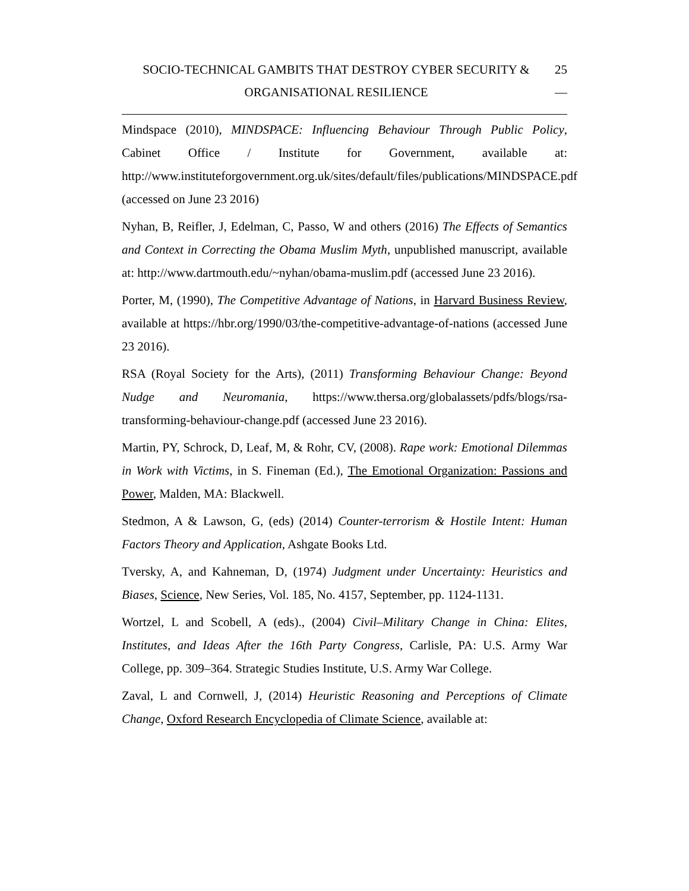SOCIO-TECHNICAL GAMBITS THAT DESTROY CYBER SECURITY &
ORGANISATIONAL RESILIENCE
25
—
Mindspace (2010), MINDSPACE: Influencing Behaviour Through Public Policy, Cabinet Office / Institute for Government, available at: http://www.instituteforgovernment.org.uk/sites/default/files/publications/MINDSPACE.pdf (accessed on June 23 2016)
Nyhan, B, Reifler, J, Edelman, C, Passo, W and others (2016) The Effects of Semantics and Context in Correcting the Obama Muslim Myth, unpublished manuscript, available at: http://www.dartmouth.edu/~nyhan/obama-muslim.pdf (accessed June 23 2016).
Porter, M, (1990), The Competitive Advantage of Nations, in Harvard Business Review, available at https://hbr.org/1990/03/the-competitive-advantage-of-nations (accessed June 23 2016).
RSA (Royal Society for the Arts), (2011) Transforming Behaviour Change: Beyond Nudge and Neuromania, https://www.thersa.org/globalassets/pdfs/blogs/rsa-transforming-behaviour-change.pdf (accessed June 23 2016).
Martin, PY, Schrock, D, Leaf, M, & Rohr, CV, (2008). Rape work: Emotional Dilemmas in Work with Victims, in S. Fineman (Ed.), The Emotional Organization: Passions and Power, Malden, MA: Blackwell.
Stedmon, A & Lawson, G, (eds) (2014) Counter-terrorism & Hostile Intent: Human Factors Theory and Application, Ashgate Books Ltd.
Tversky, A, and Kahneman, D, (1974) Judgment under Uncertainty: Heuristics and Biases, Science, New Series, Vol. 185, No. 4157, September, pp. 1124-1131.
Wortzel, L and Scobell, A (eds)., (2004) Civil–Military Change in China: Elites, Institutes, and Ideas After the 16th Party Congress, Carlisle, PA: U.S. Army War College, pp. 309–364. Strategic Studies Institute, U.S. Army War College.
Zaval, L and Cornwell, J, (2014) Heuristic Reasoning and Perceptions of Climate Change, Oxford Research Encyclopedia of Climate Science, available at: